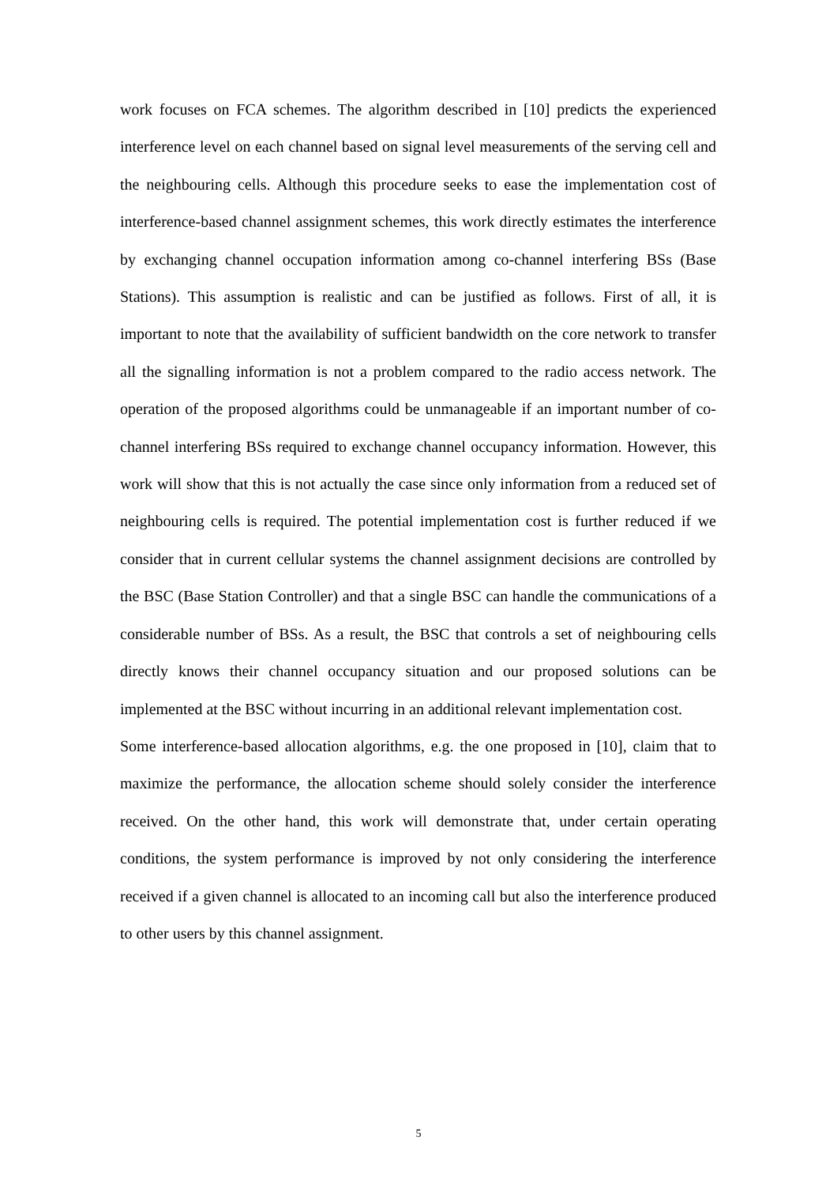work focuses on FCA schemes. The algorithm described in [10] predicts the experienced interference level on each channel based on signal level measurements of the serving cell and the neighbouring cells. Although this procedure seeks to ease the implementation cost of interference-based channel assignment schemes, this work directly estimates the interference by exchanging channel occupation information among co-channel interfering BSs (Base Stations). This assumption is realistic and can be justified as follows. First of all, it is important to note that the availability of sufficient bandwidth on the core network to transfer all the signalling information is not a problem compared to the radio access network. The operation of the proposed algorithms could be unmanageable if an important number of co-channel interfering BSs required to exchange channel occupancy information. However, this work will show that this is not actually the case since only information from a reduced set of neighbouring cells is required. The potential implementation cost is further reduced if we consider that in current cellular systems the channel assignment decisions are controlled by the BSC (Base Station Controller) and that a single BSC can handle the communications of a considerable number of BSs. As a result, the BSC that controls a set of neighbouring cells directly knows their channel occupancy situation and our proposed solutions can be implemented at the BSC without incurring in an additional relevant implementation cost.
Some interference-based allocation algorithms, e.g. the one proposed in [10], claim that to maximize the performance, the allocation scheme should solely consider the interference received. On the other hand, this work will demonstrate that, under certain operating conditions, the system performance is improved by not only considering the interference received if a given channel is allocated to an incoming call but also the interference produced to other users by this channel assignment.
5